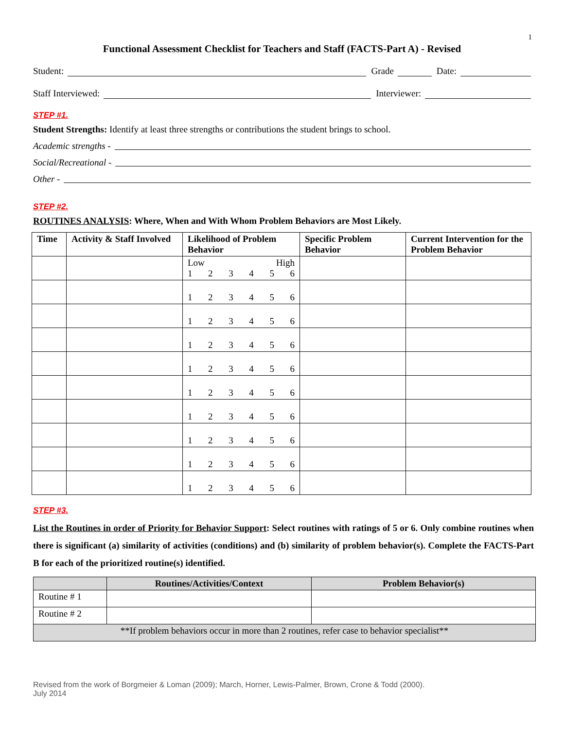1
Functional Assessment Checklist for Teachers and Staff (FACTS-Part A) - Revised
Student: Grade Date:
Staff Interviewed: Interviewer:
STEP #1.
Student Strengths: Identify at least three strengths or contributions the student brings to school.
Academic strengths -
Social/Recreational -
Other -
STEP #2.
ROUTINES ANALYSIS: Where, When and With Whom Problem Behaviors are Most Likely.
| Time | Activity & Staff Involved | Likelihood of Problem Behavior | Specific Problem Behavior | Current Intervention for the Problem Behavior |
| --- | --- | --- | --- | --- |
| | | Low High 1 2 3 4 5 6 | | |
| | | 1 2 3 4 5 6 | | |
| | | 1 2 3 4 5 6 | | |
| | | 1 2 3 4 5 6 | | |
| | | 1 2 3 4 5 6 | | |
| | | 1 2 3 4 5 6 | | |
| | | 1 2 3 4 5 6 | | |
| | | 1 2 3 4 5 6 | | |
| | | 1 2 3 4 5 6 | | |
| | | 1 2 3 4 5 6 | | |
STEP #3.
List the Routines in order of Priority for Behavior Support: Select routines with ratings of 5 or 6. Only combine routines when there is significant (a) similarity of activities (conditions) and (b) similarity of problem behavior(s). Complete the FACTS-Part B for each of the prioritized routine(s) identified.
| | Routines/Activities/Context | Problem Behavior(s) |
| --- | --- | --- |
| Routine # 1 | | |
| Routine # 2 | | |
| **If problem behaviors occur in more than 2 routines, refer case to behavior specialist** | | |
Revised from the work of Borgmeier & Loman (2009); March, Horner, Lewis-Palmer, Brown, Crone & Todd (2000).
July 2014